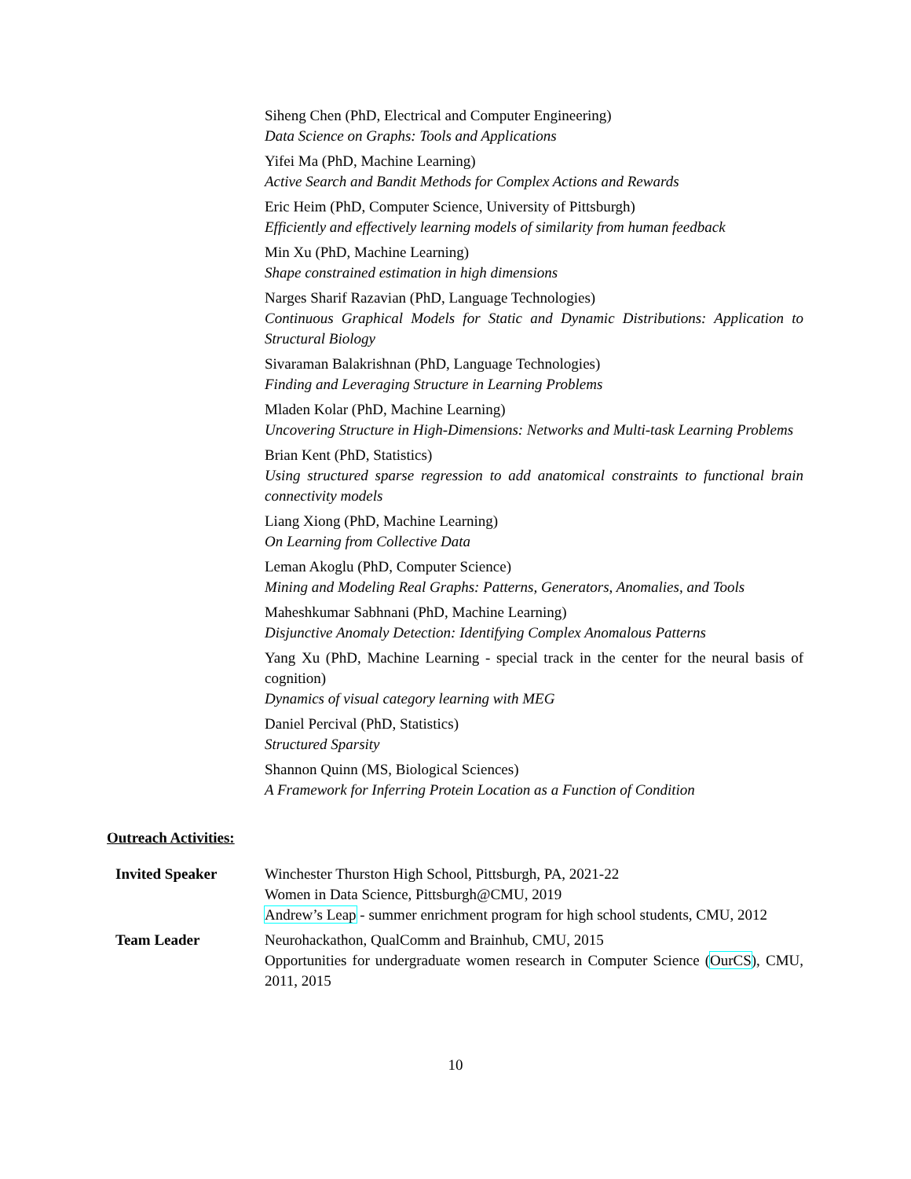Siheng Chen (PhD, Electrical and Computer Engineering)
Data Science on Graphs: Tools and Applications
Yifei Ma (PhD, Machine Learning)
Active Search and Bandit Methods for Complex Actions and Rewards
Eric Heim (PhD, Computer Science, University of Pittsburgh)
Efficiently and effectively learning models of similarity from human feedback
Min Xu (PhD, Machine Learning)
Shape constrained estimation in high dimensions
Narges Sharif Razavian (PhD, Language Technologies)
Continuous Graphical Models for Static and Dynamic Distributions: Application to Structural Biology
Sivaraman Balakrishnan (PhD, Language Technologies)
Finding and Leveraging Structure in Learning Problems
Mladen Kolar (PhD, Machine Learning)
Uncovering Structure in High-Dimensions: Networks and Multi-task Learning Problems
Brian Kent (PhD, Statistics)
Using structured sparse regression to add anatomical constraints to functional brain connectivity models
Liang Xiong (PhD, Machine Learning)
On Learning from Collective Data
Leman Akoglu (PhD, Computer Science)
Mining and Modeling Real Graphs: Patterns, Generators, Anomalies, and Tools
Maheshkumar Sabhnani (PhD, Machine Learning)
Disjunctive Anomaly Detection: Identifying Complex Anomalous Patterns
Yang Xu (PhD, Machine Learning - special track in the center for the neural basis of cognition)
Dynamics of visual category learning with MEG
Daniel Percival (PhD, Statistics)
Structured Sparsity
Shannon Quinn (MS, Biological Sciences)
A Framework for Inferring Protein Location as a Function of Condition
Outreach Activities:
Invited Speaker Winchester Thurston High School, Pittsburgh, PA, 2021-22
Women in Data Science, Pittsburgh@CMU, 2019
Andrew’s Leap - summer enrichment program for high school students, CMU, 2012
Team Leader Neurohackathon, QualComm and Brainhub, CMU, 2015
Opportunities for undergraduate women research in Computer Science (OurCS), CMU, 2011, 2015
10